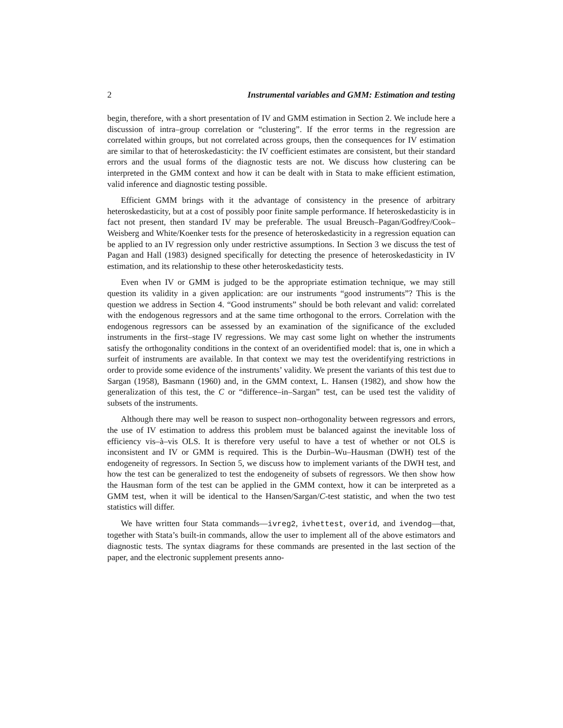2 Instrumental variables and GMM: Estimation and testing
begin, therefore, with a short presentation of IV and GMM estimation in Section 2. We include here a discussion of intra–group correlation or “clustering”. If the error terms in the regression are correlated within groups, but not correlated across groups, then the consequences for IV estimation are similar to that of heteroskedasticity: the IV coefficient estimates are consistent, but their standard errors and the usual forms of the diagnostic tests are not. We discuss how clustering can be interpreted in the GMM context and how it can be dealt with in Stata to make efficient estimation, valid inference and diagnostic testing possible.
Efficient GMM brings with it the advantage of consistency in the presence of arbitrary heteroskedasticity, but at a cost of possibly poor finite sample performance. If heteroskedasticity is in fact not present, then standard IV may be preferable. The usual Breusch–Pagan/Godfrey/Cook–Weisberg and White/Koenker tests for the presence of heteroskedasticity in a regression equation can be applied to an IV regression only under restrictive assumptions. In Section 3 we discuss the test of Pagan and Hall (1983) designed specifically for detecting the presence of heteroskedasticity in IV estimation, and its relationship to these other heteroskedasticity tests.
Even when IV or GMM is judged to be the appropriate estimation technique, we may still question its validity in a given application: are our instruments “good instruments”? This is the question we address in Section 4. “Good instruments” should be both relevant and valid: correlated with the endogenous regressors and at the same time orthogonal to the errors. Correlation with the endogenous regressors can be assessed by an examination of the significance of the excluded instruments in the first–stage IV regressions. We may cast some light on whether the instruments satisfy the orthogonality conditions in the context of an overidentified model: that is, one in which a surfeit of instruments are available. In that context we may test the overidentifying restrictions in order to provide some evidence of the instruments’ validity. We present the variants of this test due to Sargan (1958), Basmann (1960) and, in the GMM context, L. Hansen (1982), and show how the generalization of this test, the C or “difference–in–Sargan” test, can be used test the validity of subsets of the instruments.
Although there may well be reason to suspect non–orthogonality between regressors and errors, the use of IV estimation to address this problem must be balanced against the inevitable loss of efficiency vis–à–vis OLS. It is therefore very useful to have a test of whether or not OLS is inconsistent and IV or GMM is required. This is the Durbin–Wu–Hausman (DWH) test of the endogeneity of regressors. In Section 5, we discuss how to implement variants of the DWH test, and how the test can be generalized to test the endogeneity of subsets of regressors. We then show how the Hausman form of the test can be applied in the GMM context, how it can be interpreted as a GMM test, when it will be identical to the Hansen/Sargan/C-test statistic, and when the two test statistics will differ.
We have written four Stata commands—ivreg2, ivhettest, overid, and ivendog—that, together with Stata’s built-in commands, allow the user to implement all of the above estimators and diagnostic tests. The syntax diagrams for these commands are presented in the last section of the paper, and the electronic supplement presents anno-